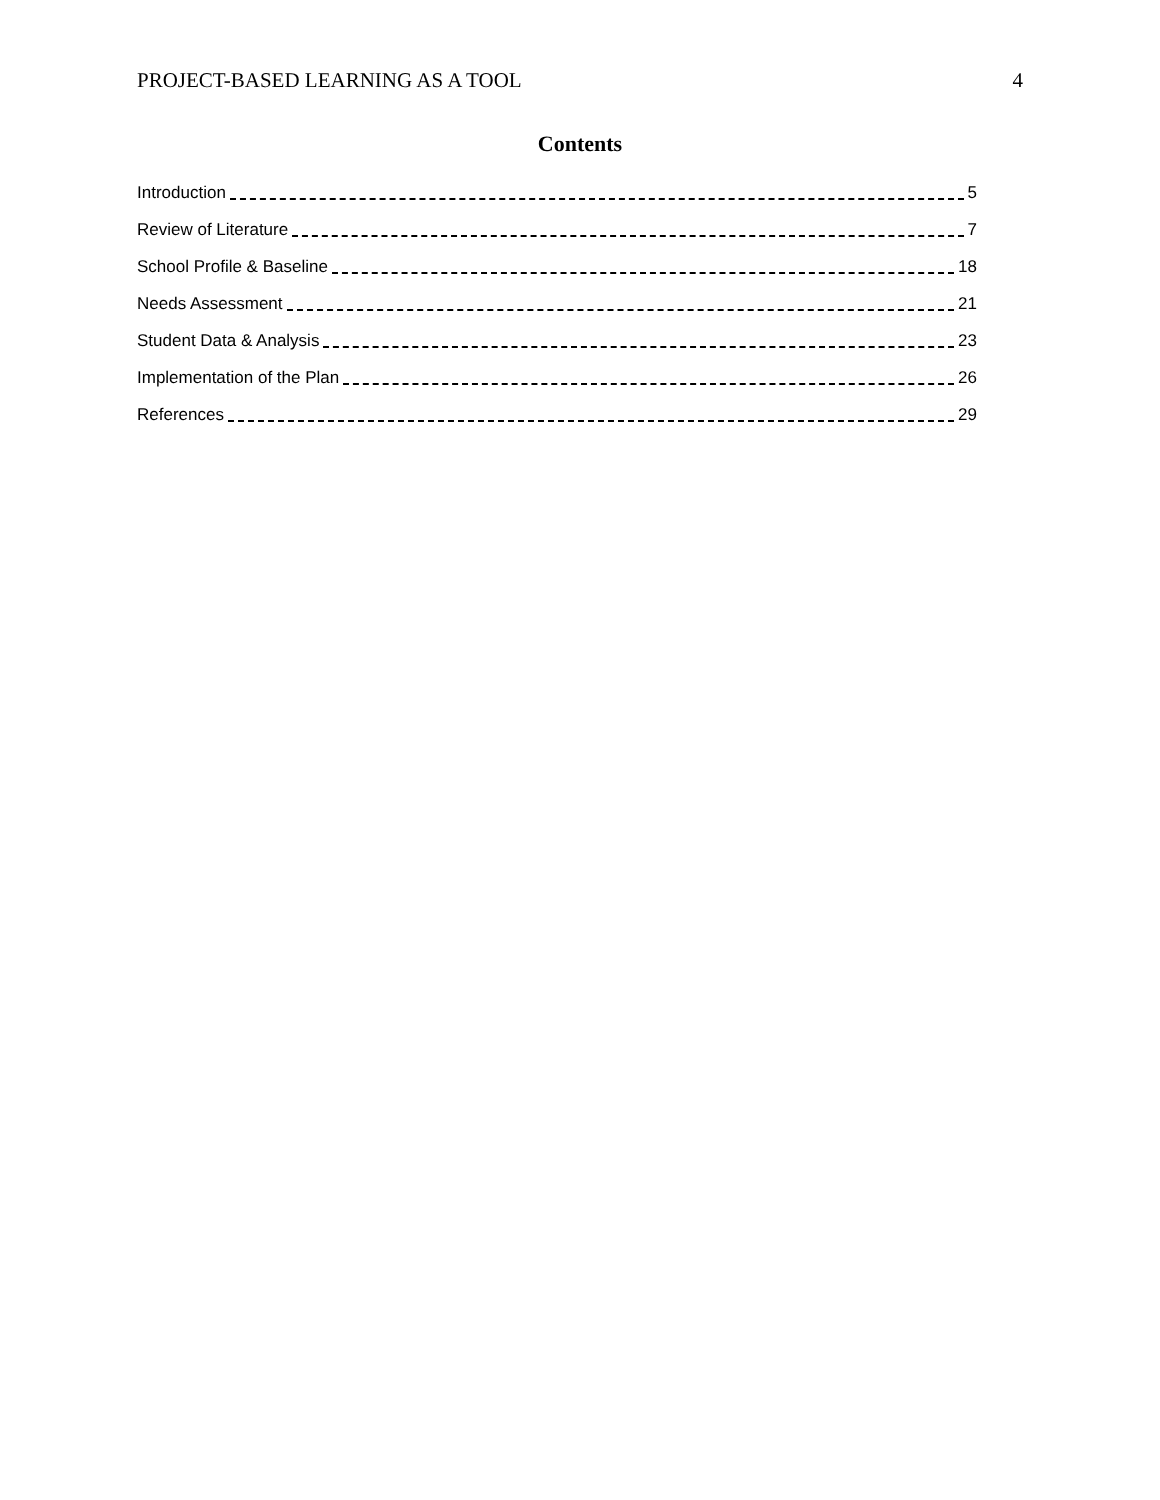PROJECT-BASED LEARNING AS A TOOL 4
Contents
Introduction 5
Review of Literature 7
School Profile & Baseline 18
Needs Assessment 21
Student Data & Analysis 23
Implementation of the Plan 26
References 29